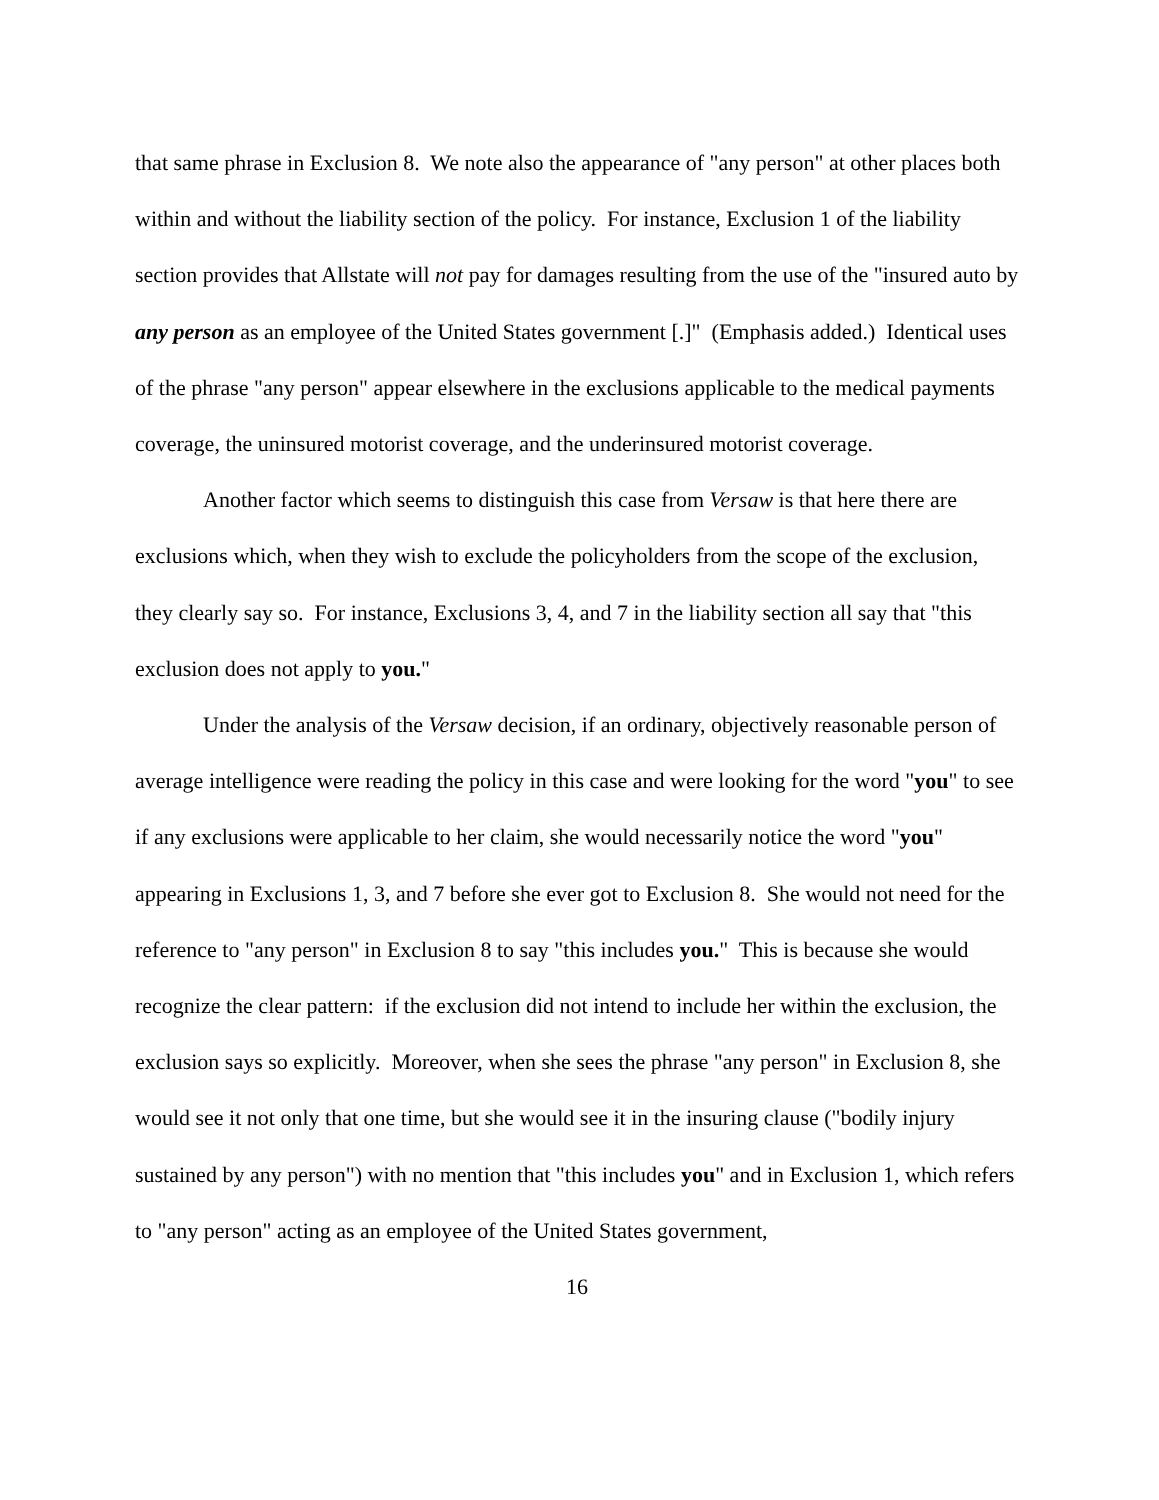that same phrase in Exclusion 8. We note also the appearance of "any person" at other places both within and without the liability section of the policy. For instance, Exclusion 1 of the liability section provides that Allstate will not pay for damages resulting from the use of the "insured auto by any person as an employee of the United States government [.]" (Emphasis added.) Identical uses of the phrase "any person" appear elsewhere in the exclusions applicable to the medical payments coverage, the uninsured motorist coverage, and the underinsured motorist coverage.
Another factor which seems to distinguish this case from Versaw is that here there are exclusions which, when they wish to exclude the policyholders from the scope of the exclusion, they clearly say so. For instance, Exclusions 3, 4, and 7 in the liability section all say that "this exclusion does not apply to you."
Under the analysis of the Versaw decision, if an ordinary, objectively reasonable person of average intelligence were reading the policy in this case and were looking for the word "you" to see if any exclusions were applicable to her claim, she would necessarily notice the word "you" appearing in Exclusions 1, 3, and 7 before she ever got to Exclusion 8. She would not need for the reference to "any person" in Exclusion 8 to say "this includes you." This is because she would recognize the clear pattern: if the exclusion did not intend to include her within the exclusion, the exclusion says so explicitly. Moreover, when she sees the phrase "any person" in Exclusion 8, she would see it not only that one time, but she would see it in the insuring clause ("bodily injury sustained by any person") with no mention that "this includes you" and in Exclusion 1, which refers to "any person" acting as an employee of the United States government,
16